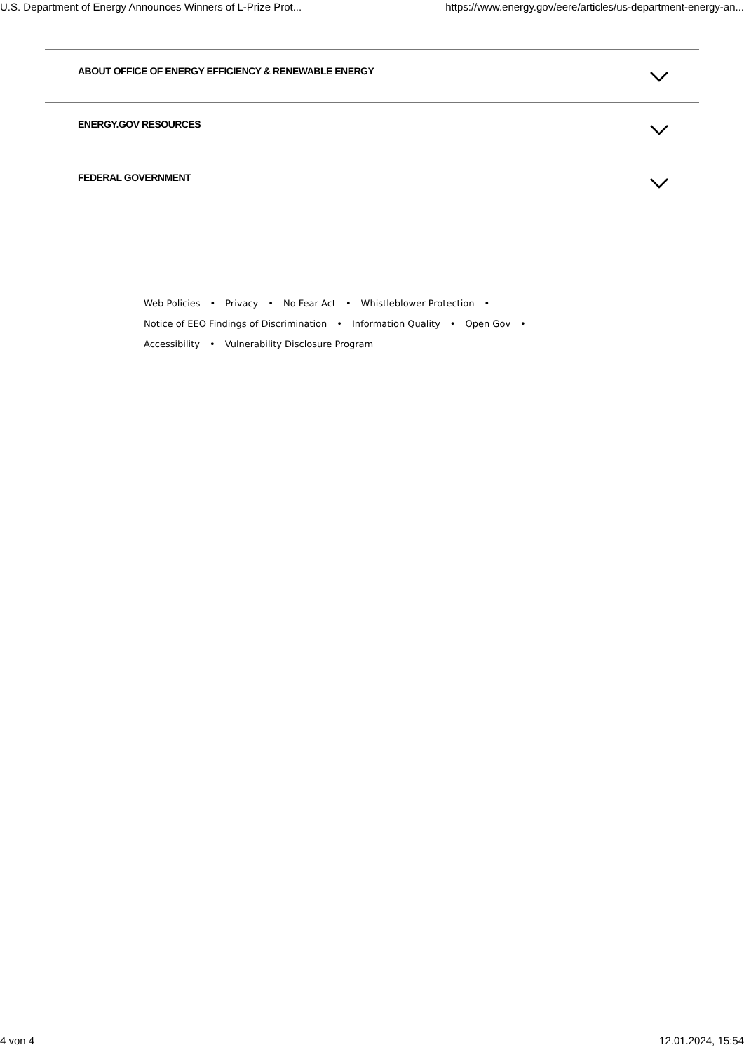U.S. Department of Energy Announces Winners of L-Prize Prot... https://www.energy.gov/eere/articles/us-department-energy-an...
ABOUT OFFICE OF ENERGY EFFICIENCY & RENEWABLE ENERGY
ENERGY.GOV RESOURCES
FEDERAL GOVERNMENT
Web Policies • Privacy • No Fear Act • Whistleblower Protection •
Notice of EEO Findings of Discrimination • Information Quality • Open Gov •
Accessibility • Vulnerability Disclosure Program
4 von 4 12.01.2024, 15:54